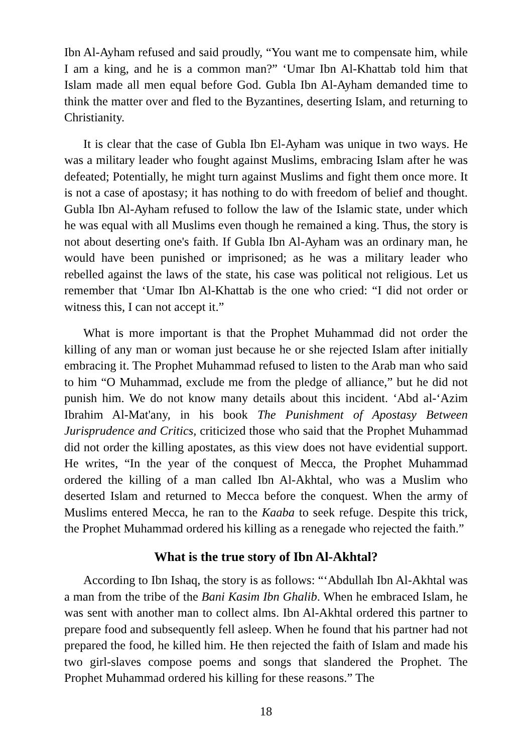Ibn Al-Ayham refused and said proudly, “You want me to compensate him, while I am a king, and he is a common man?” ‘Umar Ibn Al-Khattab told him that Islam made all men equal before God. Gubla Ibn Al-Ayham demanded time to think the matter over and fled to the Byzantines, deserting Islam, and returning to Christianity.
It is clear that the case of Gubla Ibn El-Ayham was unique in two ways. He was a military leader who fought against Muslims, embracing Islam after he was defeated; Potentially, he might turn against Muslims and fight them once more. It is not a case of apostasy; it has nothing to do with freedom of belief and thought. Gubla Ibn Al-Ayham refused to follow the law of the Islamic state, under which he was equal with all Muslims even though he remained a king. Thus, the story is not about deserting one's faith. If Gubla Ibn Al-Ayham was an ordinary man, he would have been punished or imprisoned; as he was a military leader who rebelled against the laws of the state, his case was political not religious. Let us remember that ‘Umar Ibn Al-Khattab is the one who cried: “I did not order or witness this, I can not accept it.”
What is more important is that the Prophet Muhammad did not order the killing of any man or woman just because he or she rejected Islam after initially embracing it. The Prophet Muhammad refused to listen to the Arab man who said to him “O Muhammad, exclude me from the pledge of alliance,” but he did not punish him. We do not know many details about this incident. ‘Abd al-‘Azim Ibrahim Al-Mat'any, in his book The Punishment of Apostasy Between Jurisprudence and Critics, criticized those who said that the Prophet Muhammad did not order the killing apostates, as this view does not have evidential support. He writes, “In the year of the conquest of Mecca, the Prophet Muhammad ordered the killing of a man called Ibn Al-Akhtal, who was a Muslim who deserted Islam and returned to Mecca before the conquest. When the army of Muslims entered Mecca, he ran to the Kaaba to seek refuge. Despite this trick, the Prophet Muhammad ordered his killing as a renegade who rejected the faith.”
What is the true story of Ibn Al-Akhtal?
According to Ibn Ishaq, the story is as follows: “‘Abdullah Ibn Al-Akhtal was a man from the tribe of the Bani Kasim Ibn Ghalib. When he embraced Islam, he was sent with another man to collect alms. Ibn Al-Akhtal ordered this partner to prepare food and subsequently fell asleep. When he found that his partner had not prepared the food, he killed him. He then rejected the faith of Islam and made his two girl-slaves compose poems and songs that slandered the Prophet. The Prophet Muhammad ordered his killing for these reasons.” The
18